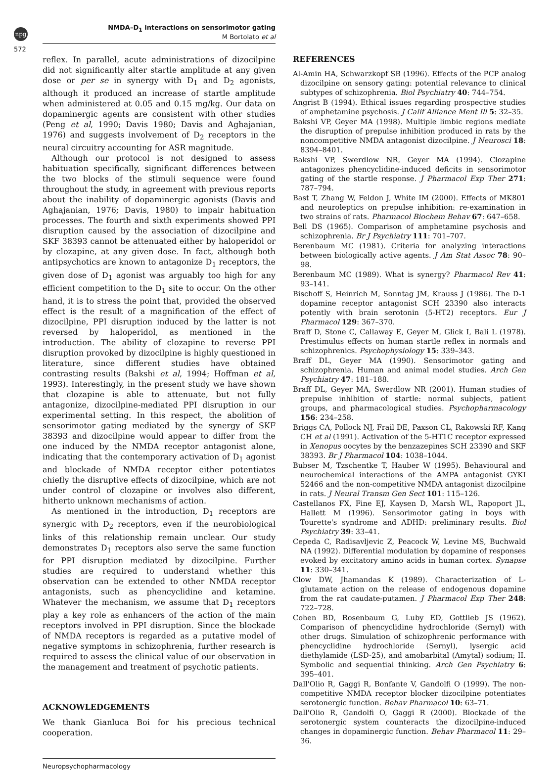npg
572
NMDA–D<sub>1</sub> interactions on sensorimotor gating
M Bortolato et al
reflex. In parallel, acute administrations of dizocilpine did not significantly alter startle amplitude at any given dose or per se in synergy with D<sub>1</sub> and D<sub>2</sub> agonists, although it produced an increase of startle amplitude when administered at 0.05 and 0.15 mg/kg. Our data on dopaminergic agents are consistent with other studies (Peng et al, 1990; Davis 1980; Davis and Aghajanian, 1976) and suggests involvement of D<sub>2</sub> receptors in the neural circuitry accounting for ASR magnitude.
Although our protocol is not designed to assess habituation specifically, significant differences between the two blocks of the stimuli sequence were found throughout the study, in agreement with previous reports about the inability of dopaminergic agonists (Davis and Aghajanian, 1976; Davis, 1980) to impair habituation processes. The fourth and sixth experiments showed PPI disruption caused by the association of dizocilpine and SKF 38393 cannot be attenuated either by haloperidol or by clozapine, at any given dose. In fact, although both antipsychotics are known to antagonize D<sub>1</sub> receptors, the given dose of D<sub>1</sub> agonist was arguably too high for any efficient competition to the D<sub>1</sub> site to occur. On the other hand, it is to stress the point that, provided the observed effect is the result of a magnification of the effect of dizocilpine, PPI disruption induced by the latter is not reversed by haloperidol, as mentioned in the introduction. The ability of clozapine to reverse PPI disruption provoked by dizocilpine is highly questioned in literature, since different studies have obtained contrasting results (Bakshi et al, 1994; Hoffman et al, 1993). Interestingly, in the present study we have shown that clozapine is able to attenuate, but not fully antagonize, dizocilpine-mediated PPI disruption in our experimental setting. In this respect, the abolition of sensorimotor gating mediated by the synergy of SKF 38393 and dizocilpine would appear to differ from the one induced by the NMDA receptor antagonist alone, indicating that the contemporary activation of D<sub>1</sub> agonist and blockade of NMDA receptor either potentiates chiefly the disruptive effects of dizocilpine, which are not under control of clozapine or involves also different, hitherto unknown mechanisms of action.
As mentioned in the introduction, D<sub>1</sub> receptors are synergic with D<sub>2</sub> receptors, even if the neurobiological links of this relationship remain unclear. Our study demonstrates D<sub>1</sub> receptors also serve the same function for PPI disruption mediated by dizocilpine. Further studies are required to understand whether this observation can be extended to other NMDA receptor antagonists, such as phencyclidine and ketamine. Whatever the mechanism, we assume that D<sub>1</sub> receptors play a key role as enhancers of the action of the main receptors involved in PPI disruption. Since the blockade of NMDA receptors is regarded as a putative model of negative symptoms in schizophrenia, further research is required to assess the clinical value of our observation in the management and treatment of psychotic patients.
ACKNOWLEDGEMENTS
We thank Gianluca Boi for his precious technical cooperation.
REFERENCES
Al-Amin HA, Schwarzkopf SB (1996). Effects of the PCP analog dizocilpine on sensory gating: potential relevance to clinical subtypes of schizophrenia. Biol Psychiatry 40: 744–754.
Angrist B (1994). Ethical issues regarding prospective studies of amphetamine psychosis. J Calif Alliance Ment Ill 5: 32–35.
Bakshi VP, Geyer MA (1998). Multiple limbic regions mediate the disruption of prepulse inhibition produced in rats by the noncompetitive NMDA antagonist dizocilpine. J Neurosci 18: 8394–8401.
Bakshi VP, Swerdlow NR, Geyer MA (1994). Clozapine antagonizes phencyclidine-induced deficits in sensorimotor gating of the startle response. J Pharmacol Exp Ther 271: 787–794.
Bast T, Zhang W, Feldon J, White IM (2000). Effects of MK801 and neuroleptics on prepulse inhibition: re-examination in two strains of rats. Pharmacol Biochem Behav 67: 647–658.
Bell DS (1965). Comparison of amphetamine psychosis and schizophrenia. Br J Psychiatry 111: 701–707.
Berenbaum MC (1981). Criteria for analyzing interactions between biologically active agents. J Am Stat Assoc 78: 90–98.
Berenbaum MC (1989). What is synergy? Pharmacol Rev 41: 93–141.
Bischoff S, Heinrich M, Sonntag JM, Krauss J (1986). The D-1 dopamine receptor antagonist SCH 23390 also interacts potently with brain serotonin (5-HT2) receptors. Eur J Pharmacol 129: 367–370.
Braff D, Stone C, Callaway E, Geyer M, Glick I, Bali L (1978). Prestimulus effects on human startle reflex in normals and schizophrenics. Psychophysiology 15: 339–343.
Braff DL, Geyer MA (1990). Sensorimotor gating and schizophrenia. Human and animal model studies. Arch Gen Psychiatry 47: 181–188.
Braff DL, Geyer MA, Swerdlow NR (2001). Human studies of prepulse inhibition of startle: normal subjects, patient groups, and pharmacological studies. Psychopharmacology 156: 234–258.
Briggs CA, Pollock NJ, Frail DE, Paxson CL, Rakowski RF, Kang CH et al (1991). Activation of the 5-HT1C receptor expressed in Xenopus oocytes by the benzazepines SCH 23390 and SKF 38393. Br J Pharmacol 104: 1038–1044.
Bubser M, Tzschentke T, Hauber W (1995). Behavioural and neurochemical interactions of the AMPA antagonist GYKI 52466 and the non-competitive NMDA antagonist dizocilpine in rats. J Neural Transm Gen Sect 101: 115–126.
Castellanos FX, Fine EJ, Kaysen D, Marsh WL, Rapoport JL, Hallett M (1996). Sensorimotor gating in boys with Tourette's syndrome and ADHD: preliminary results. Biol Psychiatry 39: 33–41.
Cepeda C, Radisavljevic Z, Peacock W, Levine MS, Buchwald NA (1992). Differential modulation by dopamine of responses evoked by excitatory amino acids in human cortex. Synapse 11: 330–341.
Clow DW, Jhamandas K (1989). Characterization of L-glutamate action on the release of endogenous dopamine from the rat caudate-putamen. J Pharmacol Exp Ther 248: 722–728.
Cohen BD, Rosenbaum G, Luby ED, Gottlieb JS (1962). Comparison of phencyclidine hydrochloride (Sernyl) with other drugs. Simulation of schizophrenic performance with phencyclidine hydrochloride (Sernyl), lysergic acid diethylamide (LSD-25), and amobarbital (Amytal) sodium; II. Symbolic and sequential thinking. Arch Gen Psychiatry 6: 395–401.
Dall'Olio R, Gaggi R, Bonfante V, Gandolfi O (1999). The non-competitive NMDA receptor blocker dizocilpine potentiates serotonergic function. Behav Pharmacol 10: 63–71.
Dall'Olio R, Gandolfi O, Gaggi R (2000). Blockade of the serotonergic system counteracts the dizocilpine-induced changes in dopaminergic function. Behav Pharmacol 11: 29–36.
Neuropsychopharmacology